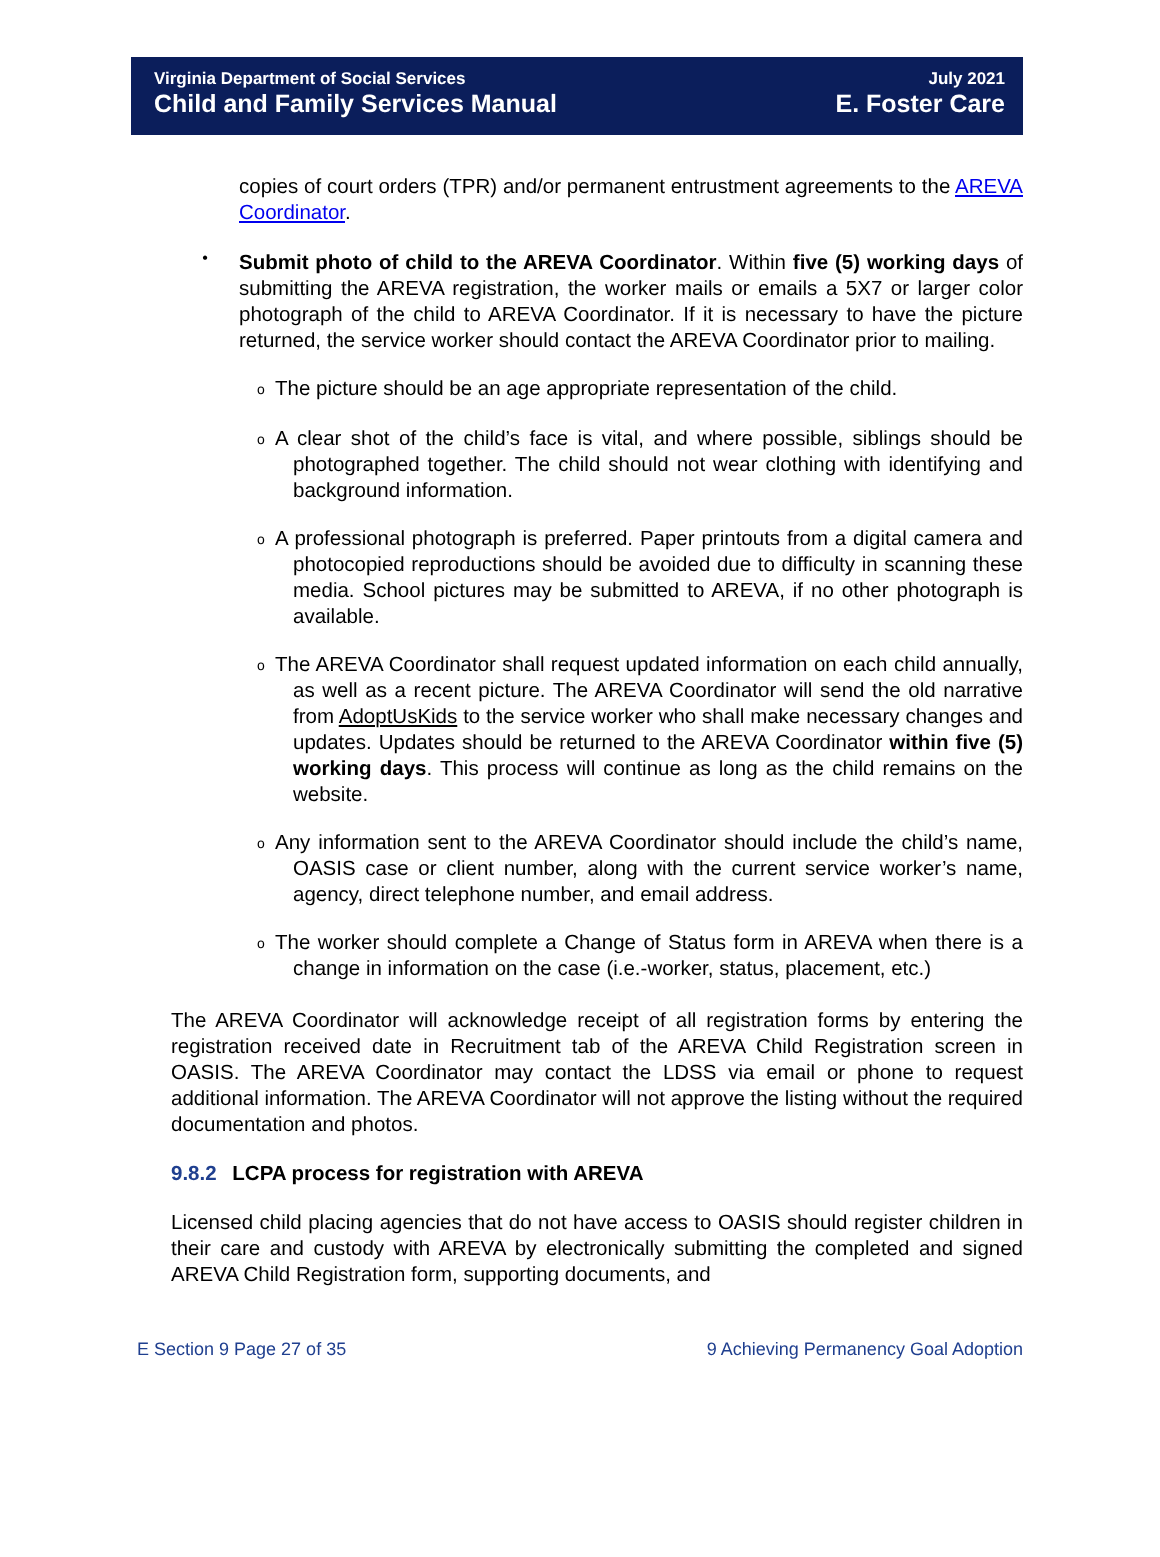Virginia Department of Social Services
Child and Family Services Manual
July 2021
E. Foster Care
copies of court orders (TPR) and/or permanent entrustment agreements to the AREVA Coordinator.
•
Submit photo of child to the AREVA Coordinator. Within five (5) working days of submitting the AREVA registration, the worker mails or emails a 5X7 or larger color photograph of the child to AREVA Coordinator. If it is necessary to have the picture returned, the service worker should contact the AREVA Coordinator prior to mailing.
o
The picture should be an age appropriate representation of the child.
o
A clear shot of the child’s face is vital, and where possible, siblings should be photographed together. The child should not wear clothing with identifying and background information.
o
A professional photograph is preferred. Paper printouts from a digital camera and photocopied reproductions should be avoided due to difficulty in scanning these media. School pictures may be submitted to AREVA, if no other photograph is available.
o
The AREVA Coordinator shall request updated information on each child annually, as well as a recent picture. The AREVA Coordinator will send the old narrative from AdoptUsKids to the service worker who shall make necessary changes and updates. Updates should be returned to the AREVA Coordinator within five (5) working days. This process will continue as long as the child remains on the website.
o
Any information sent to the AREVA Coordinator should include the child’s name, OASIS case or client number, along with the current service worker’s name, agency, direct telephone number, and email address.
o
The worker should complete a Change of Status form in AREVA when there is a change in information on the case (i.e.-worker, status, placement, etc.)
The AREVA Coordinator will acknowledge receipt of all registration forms by entering the registration received date in Recruitment tab of the AREVA Child Registration screen in OASIS. The AREVA Coordinator may contact the LDSS via email or phone to request additional information. The AREVA Coordinator will not approve the listing without the required documentation and photos.
9.8.2 LCPA process for registration with AREVA
Licensed child placing agencies that do not have access to OASIS should register children in their care and custody with AREVA by electronically submitting the completed and signed AREVA Child Registration form, supporting documents, and
E Section 9 Page 27 of 35 9 Achieving Permanency Goal Adoption